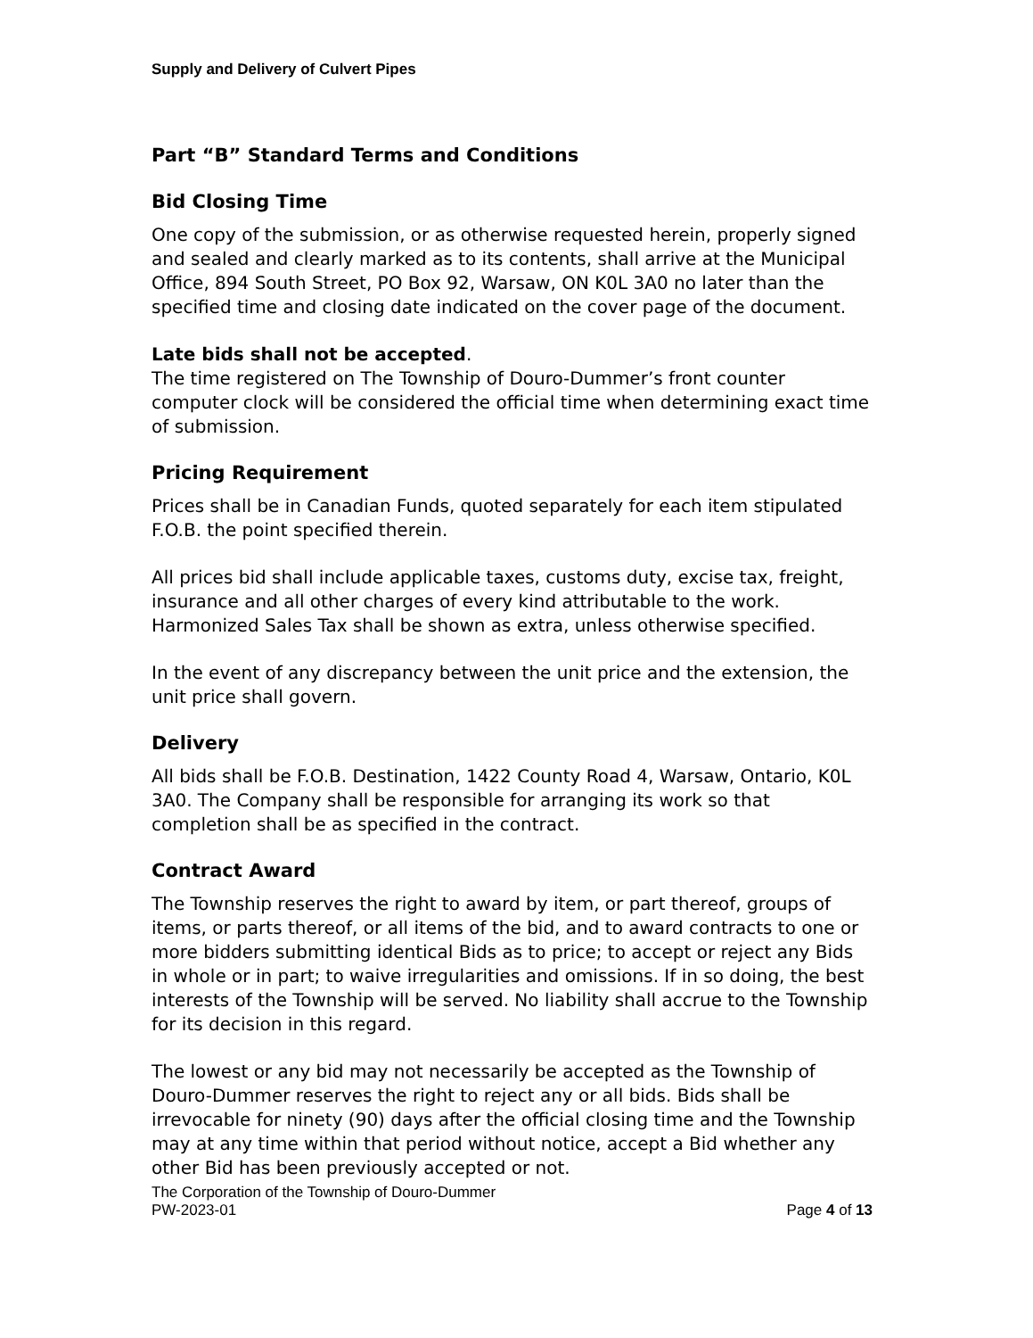Supply and Delivery of Culvert Pipes
Part “B” Standard Terms and Conditions
Bid Closing Time
One copy of the submission, or as otherwise requested herein, properly signed and sealed and clearly marked as to its contents, shall arrive at the Municipal Office, 894 South Street, PO Box 92, Warsaw, ON K0L 3A0 no later than the specified time and closing date indicated on the cover page of the document.
Late bids shall not be accepted.
The time registered on The Township of Douro-Dummer’s front counter computer clock will be considered the official time when determining exact time of submission.
Pricing Requirement
Prices shall be in Canadian Funds, quoted separately for each item stipulated F.O.B. the point specified therein.
All prices bid shall include applicable taxes, customs duty, excise tax, freight, insurance and all other charges of every kind attributable to the work. Harmonized Sales Tax shall be shown as extra, unless otherwise specified.
In the event of any discrepancy between the unit price and the extension, the unit price shall govern.
Delivery
All bids shall be F.O.B. Destination, 1422 County Road 4, Warsaw, Ontario, K0L 3A0. The Company shall be responsible for arranging its work so that completion shall be as specified in the contract.
Contract Award
The Township reserves the right to award by item, or part thereof, groups of items, or parts thereof, or all items of the bid, and to award contracts to one or more bidders submitting identical Bids as to price; to accept or reject any Bids in whole or in part; to waive irregularities and omissions. If in so doing, the best interests of the Township will be served. No liability shall accrue to the Township for its decision in this regard.
The lowest or any bid may not necessarily be accepted as the Township of Douro-Dummer reserves the right to reject any or all bids. Bids shall be irrevocable for ninety (90) days after the official closing time and the Township may at any time within that period without notice, accept a Bid whether any other Bid has been previously accepted or not.
The Corporation of the Township of Douro-Dummer
PW-2023-01 Page 4 of 13